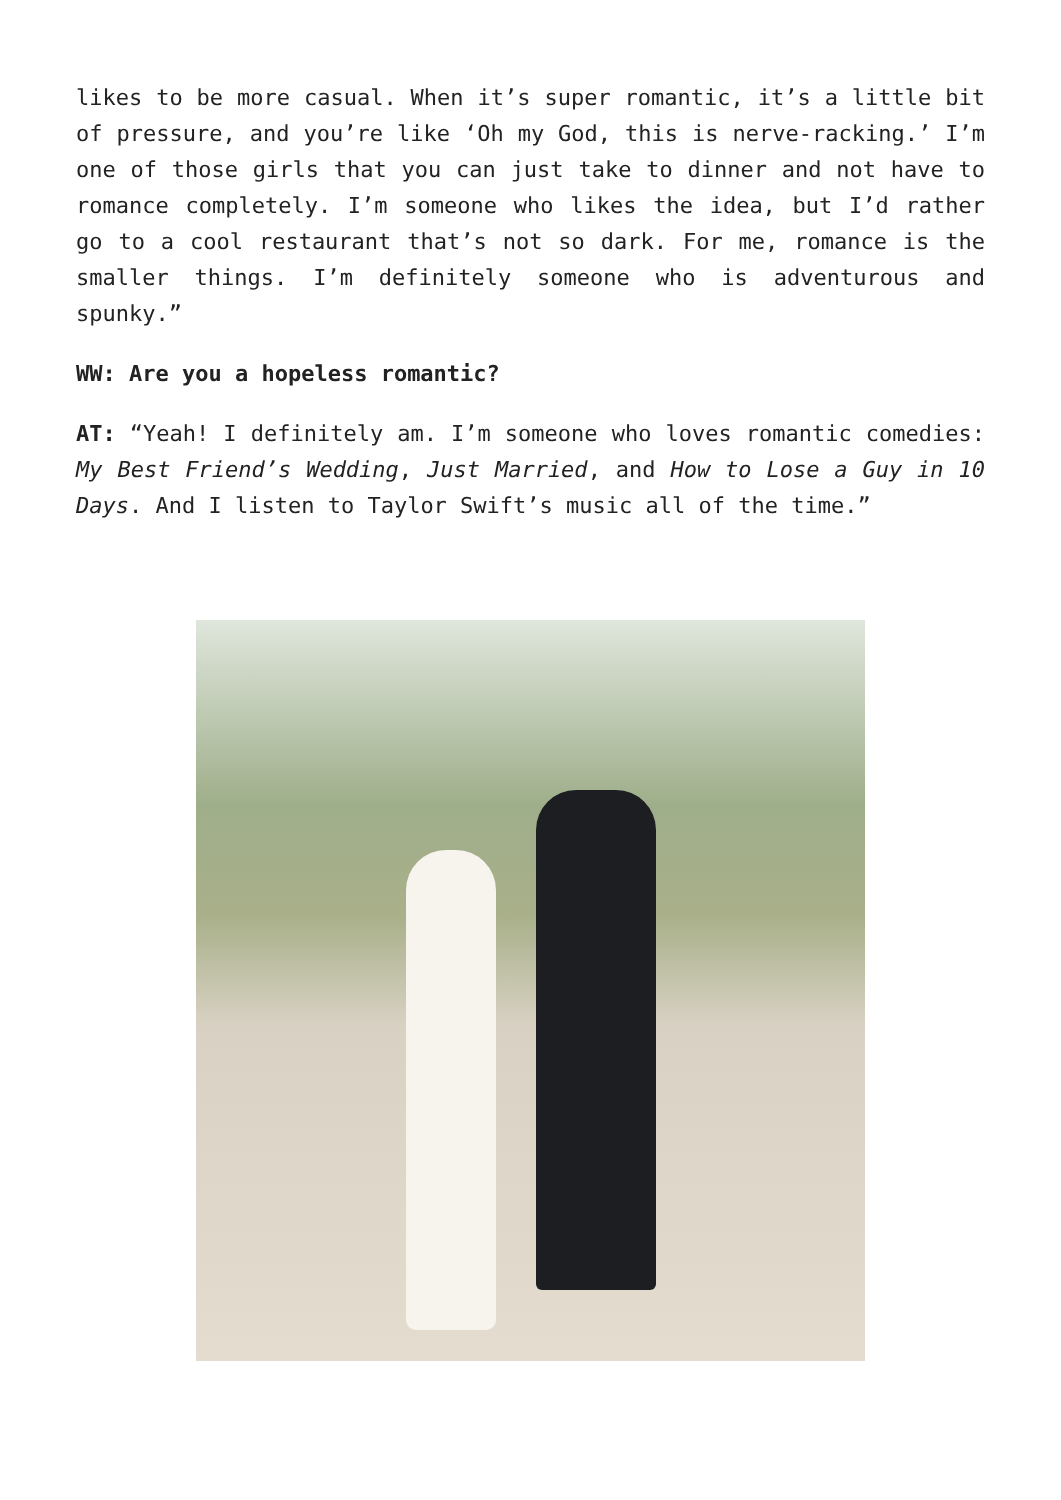likes to be more casual. When it’s super romantic, it’s a little bit of pressure, and you’re like ‘Oh my God, this is nerve-racking.’ I’m one of those girls that you can just take to dinner and not have to romance completely. I’m someone who likes the idea, but I’d rather go to a cool restaurant that’s not so dark. For me, romance is the smaller things. I’m definitely someone who is adventurous and spunky.”
WW: Are you a hopeless romantic?
AT: “Yeah! I definitely am. I’m someone who loves romantic comedies: My Best Friend’s Wedding, Just Married, and How to Lose a Guy in 10 Days. And I listen to Taylor Swift’s music all of the time.”